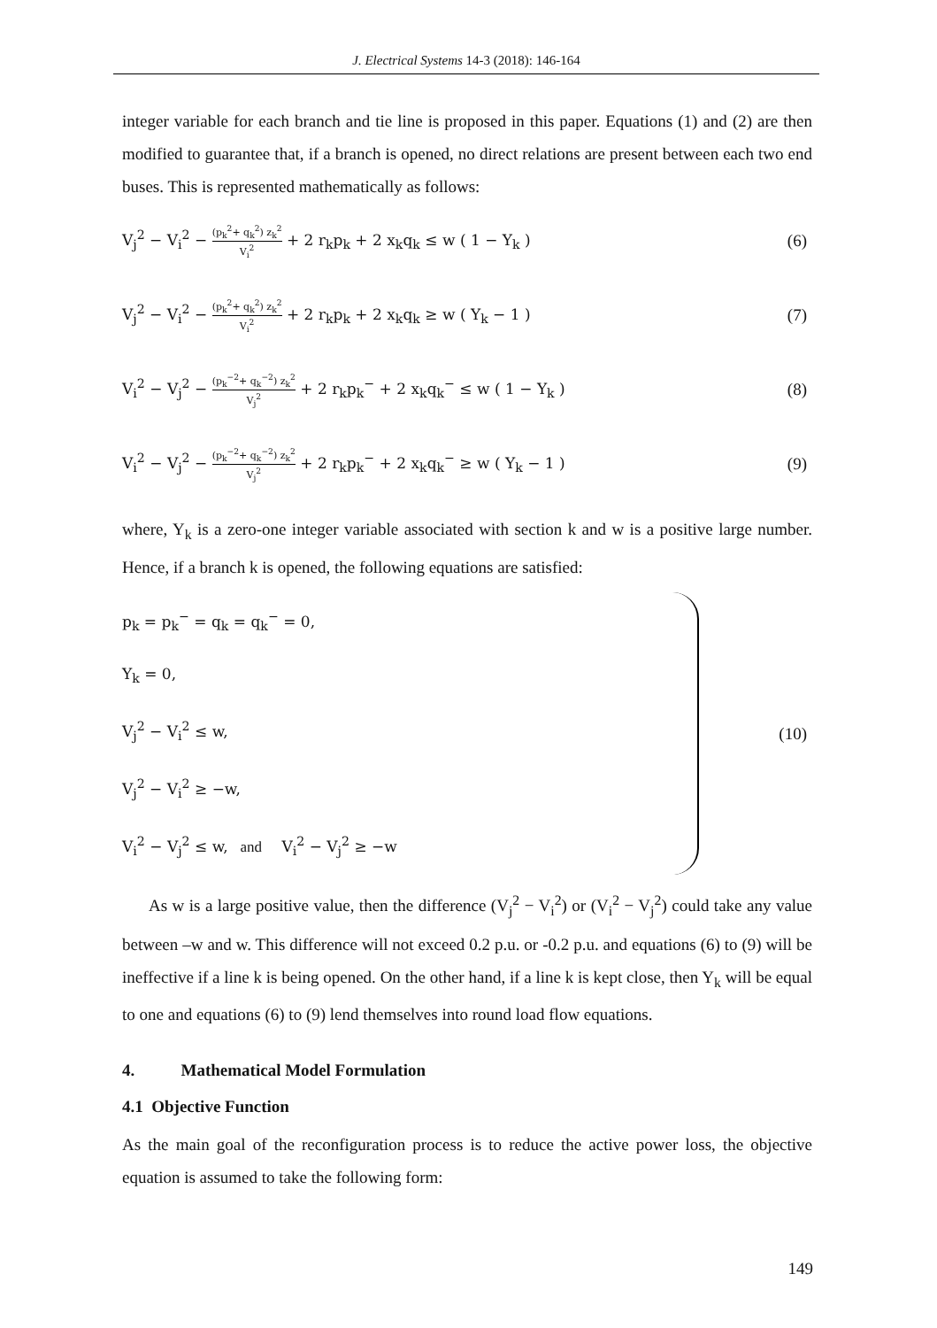J. Electrical Systems 14-3 (2018): 146-164
integer variable for each branch and tie line is proposed in this paper. Equations (1) and (2) are then modified to guarantee that, if a branch is opened, no direct relations are present between each two end buses. This is represented mathematically as follows:
V<sub>j</sub><sup>2</sup> − V<sub>i</sub><sup>2</sup> − (p<sub>k</sub><sup>2</sup>+ q<sub>k</sub><sup>2</sup>) z<sub>k</sub><sup>2</sup> V<sub>i</sub><sup>2</sup> + 2 r<sub>k</sub>p<sub>k</sub> + 2 x<sub>k</sub>q<sub>k</sub> ≤ w ( 1 − Y<sub>k</sub> )
(6)
V<sub>j</sub><sup>2</sup> − V<sub>i</sub><sup>2</sup> − (p<sub>k</sub><sup>2</sup>+ q<sub>k</sub><sup>2</sup>) z<sub>k</sub><sup>2</sup> V<sub>i</sub><sup>2</sup> + 2 r<sub>k</sub>p<sub>k</sub> + 2 x<sub>k</sub>q<sub>k</sub> ≥ w ( Y<sub>k</sub> − 1 )
(7)
V<sub>i</sub><sup>2</sup> − V<sub>j</sub><sup>2</sup> − (p<sub>k</sub><sup>−2</sup>+ q<sub>k</sub><sup>−2</sup>) z<sub>k</sub><sup>2</sup> V<sub>j</sub><sup>2</sup> + 2 r<sub>k</sub>p<sub>k</sub><sup>−</sup> + 2 x<sub>k</sub>q<sub>k</sub><sup>−</sup> ≤ w ( 1 − Y<sub>k</sub> )
(8)
V<sub>i</sub><sup>2</sup> − V<sub>j</sub><sup>2</sup> − (p<sub>k</sub><sup>−2</sup>+ q<sub>k</sub><sup>−2</sup>) z<sub>k</sub><sup>2</sup> V<sub>j</sub><sup>2</sup> + 2 r<sub>k</sub>p<sub>k</sub><sup>−</sup> + 2 x<sub>k</sub>q<sub>k</sub><sup>−</sup> ≥ w ( Y<sub>k</sub> − 1 )
(9)
where, Y<sub>k</sub> is a zero-one integer variable associated with section k and w is a positive large number. Hence, if a branch k is opened, the following equations are satisfied:
p<sub>k</sub> = p<sub>k</sub><sup>−</sup> = q<sub>k</sub> = q<sub>k</sub><sup>−</sup> = 0,
Y<sub>k</sub> = 0,
V<sub>j</sub><sup>2</sup> − V<sub>i</sub><sup>2</sup> ≤ w,
V<sub>j</sub><sup>2</sup> − V<sub>i</sub><sup>2</sup> ≥ −w,
V<sub>i</sub><sup>2</sup> − V<sub>j</sub><sup>2</sup> ≤ w, and V<sub>i</sub><sup>2</sup> − V<sub>j</sub><sup>2</sup> ≥ −w
(10)
As w is a large positive value, then the difference (V<sub>j</sub><sup>2</sup> − V<sub>i</sub><sup>2</sup>) or (V<sub>i</sub><sup>2</sup> − V<sub>j</sub><sup>2</sup>) could take any value between –w and w. This difference will not exceed 0.2 p.u. or -0.2 p.u. and equations (6) to (9) will be ineffective if a line k is being opened. On the other hand, if a line k is kept close, then Y<sub>k</sub> will be equal to one and equations (6) to (9) lend themselves into round load flow equations.
4. Mathematical Model Formulation
4.1 Objective Function
As the main goal of the reconfiguration process is to reduce the active power loss, the objective equation is assumed to take the following form:
149